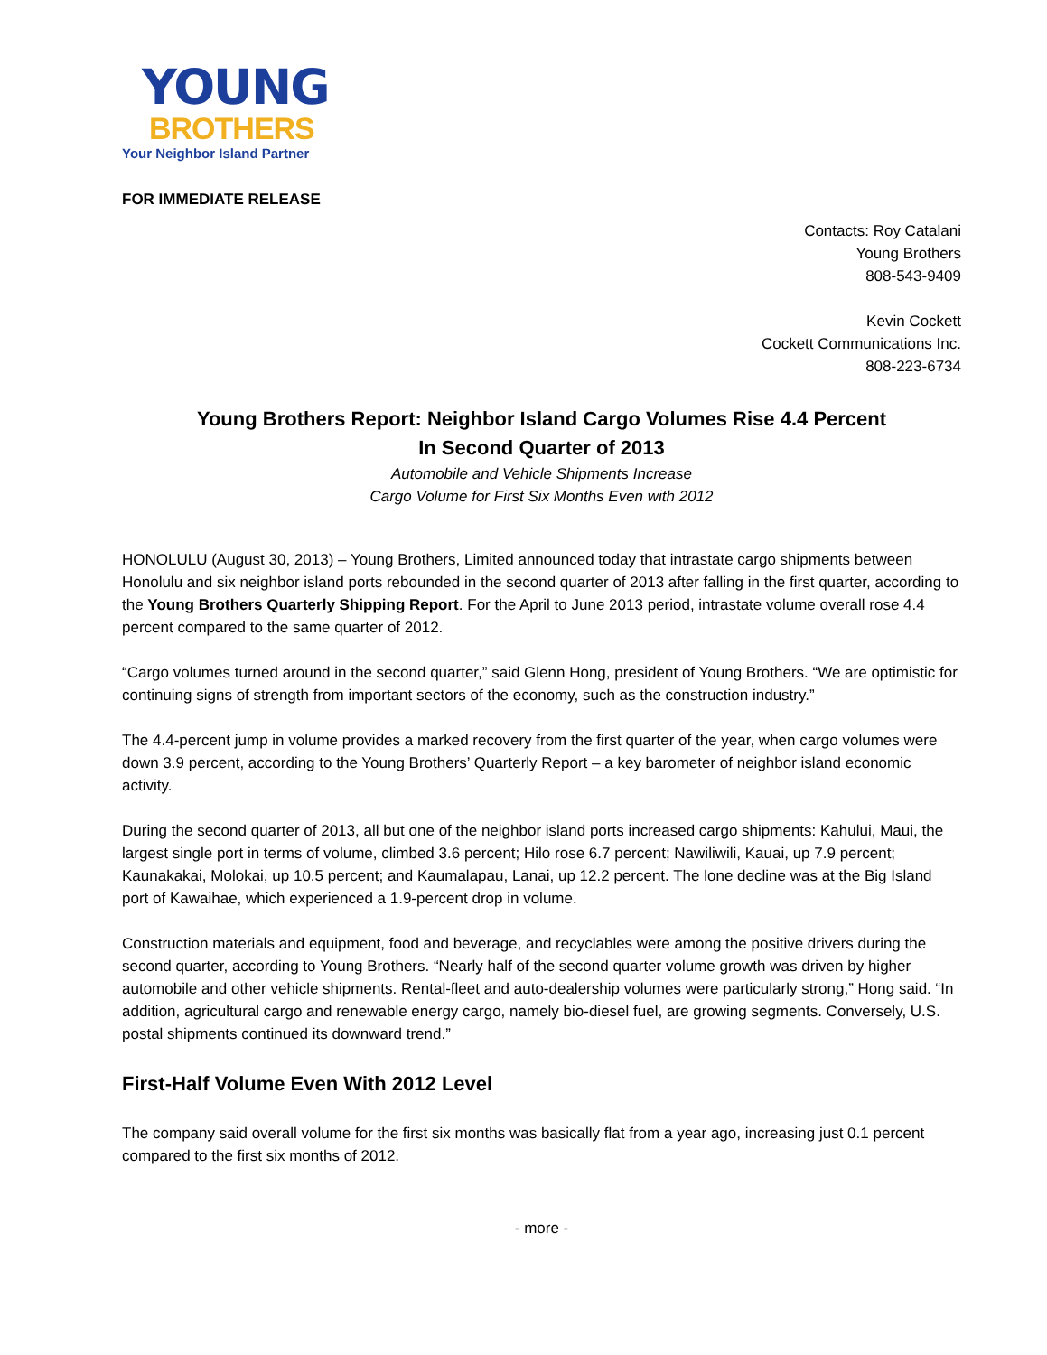YOUNG
BROTHERS
Your Neighbor Island Partner
FOR IMMEDIATE RELEASE
Contacts: Roy Catalani
Young Brothers
808-543-9409
Kevin Cockett
Cockett Communications Inc.
808-223-6734
Young Brothers Report: Neighbor Island Cargo Volumes Rise 4.4 Percent
In Second Quarter of 2013
Automobile and Vehicle Shipments Increase
Cargo Volume for First Six Months Even with 2012
HONOLULU (August 30, 2013) – Young Brothers, Limited announced today that intrastate cargo shipments between Honolulu and six neighbor island ports rebounded in the second quarter of 2013 after falling in the first quarter, according to the Young Brothers Quarterly Shipping Report. For the April to June 2013 period, intrastate volume overall rose 4.4 percent compared to the same quarter of 2012.
“Cargo volumes turned around in the second quarter,” said Glenn Hong, president of Young Brothers. “We are optimistic for continuing signs of strength from important sectors of the economy, such as the construction industry.”
The 4.4-percent jump in volume provides a marked recovery from the first quarter of the year, when cargo volumes were down 3.9 percent, according to the Young Brothers’ Quarterly Report – a key barometer of neighbor island economic activity.
During the second quarter of 2013, all but one of the neighbor island ports increased cargo shipments: Kahului, Maui, the largest single port in terms of volume, climbed 3.6 percent; Hilo rose 6.7 percent; Nawiliwili, Kauai, up 7.9 percent; Kaunakakai, Molokai, up 10.5 percent; and Kaumalapau, Lanai, up 12.2 percent. The lone decline was at the Big Island port of Kawaihae, which experienced a 1.9-percent drop in volume.
Construction materials and equipment, food and beverage, and recyclables were among the positive drivers during the second quarter, according to Young Brothers. “Nearly half of the second quarter volume growth was driven by higher automobile and other vehicle shipments. Rental-fleet and auto-dealership volumes were particularly strong,” Hong said. “In addition, agricultural cargo and renewable energy cargo, namely bio-diesel fuel, are growing segments. Conversely, U.S. postal shipments continued its downward trend.”
First-Half Volume Even With 2012 Level
The company said overall volume for the first six months was basically flat from a year ago, increasing just 0.1 percent compared to the first six months of 2012.
- more -